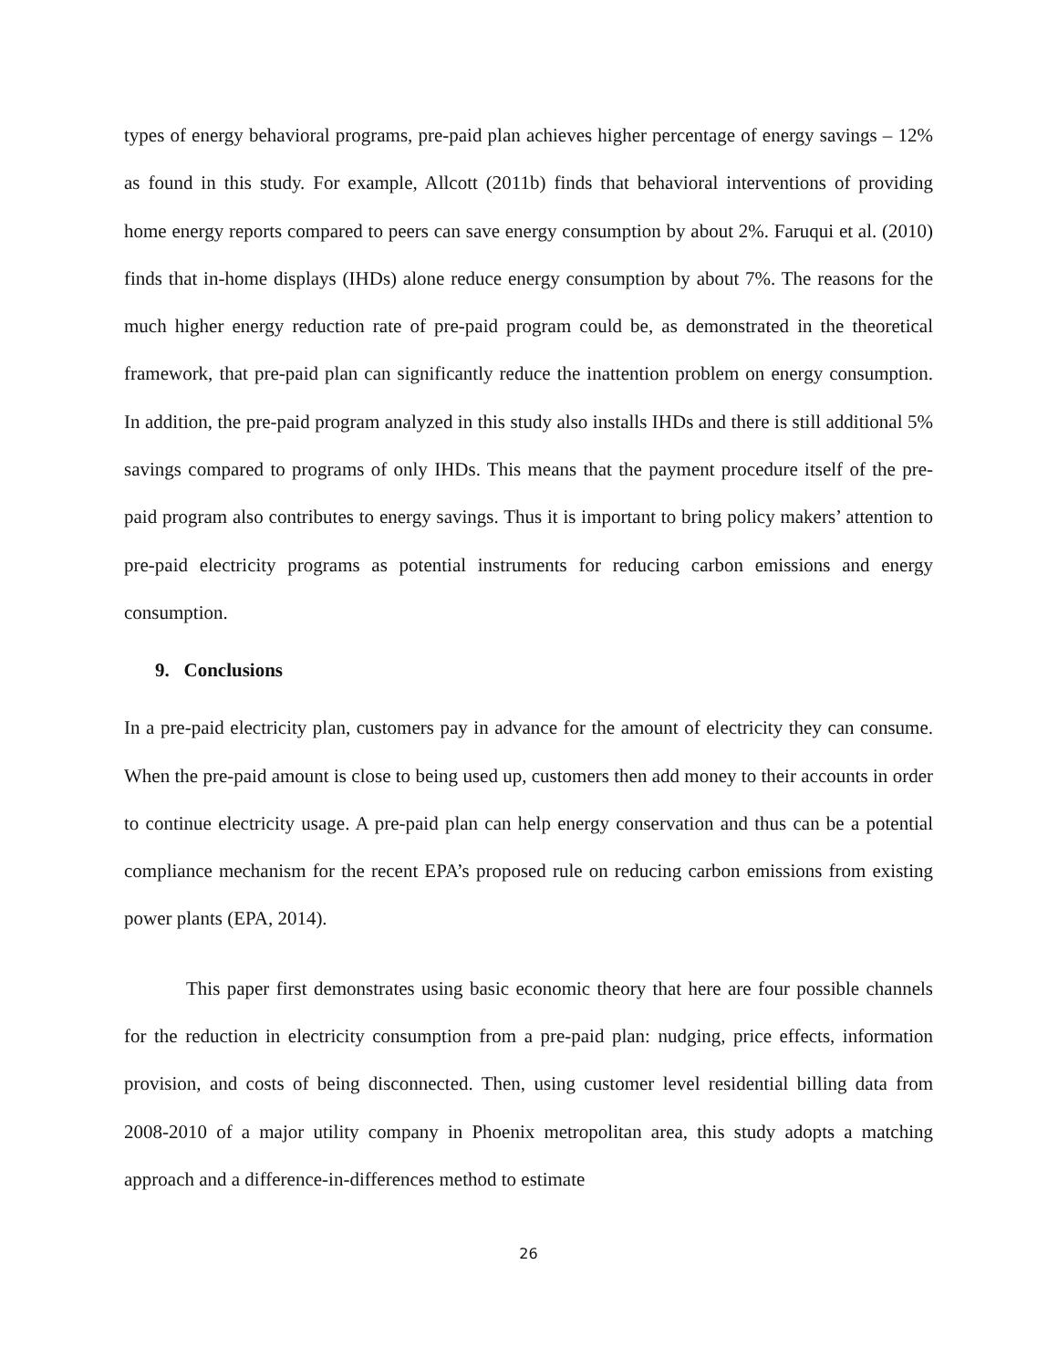types of energy behavioral programs, pre-paid plan achieves higher percentage of energy savings – 12% as found in this study. For example, Allcott (2011b) finds that behavioral interventions of providing home energy reports compared to peers can save energy consumption by about 2%. Faruqui et al. (2010) finds that in-home displays (IHDs) alone reduce energy consumption by about 7%. The reasons for the much higher energy reduction rate of pre-paid program could be, as demonstrated in the theoretical framework, that pre-paid plan can significantly reduce the inattention problem on energy consumption. In addition, the pre-paid program analyzed in this study also installs IHDs and there is still additional 5% savings compared to programs of only IHDs. This means that the payment procedure itself of the pre-paid program also contributes to energy savings. Thus it is important to bring policy makers’ attention to pre-paid electricity programs as potential instruments for reducing carbon emissions and energy consumption.
9. Conclusions
In a pre-paid electricity plan, customers pay in advance for the amount of electricity they can consume. When the pre-paid amount is close to being used up, customers then add money to their accounts in order to continue electricity usage. A pre-paid plan can help energy conservation and thus can be a potential compliance mechanism for the recent EPA’s proposed rule on reducing carbon emissions from existing power plants (EPA, 2014).
This paper first demonstrates using basic economic theory that here are four possible channels for the reduction in electricity consumption from a pre-paid plan: nudging, price effects, information provision, and costs of being disconnected. Then, using customer level residential billing data from 2008-2010 of a major utility company in Phoenix metropolitan area, this study adopts a matching approach and a difference-in-differences method to estimate
26